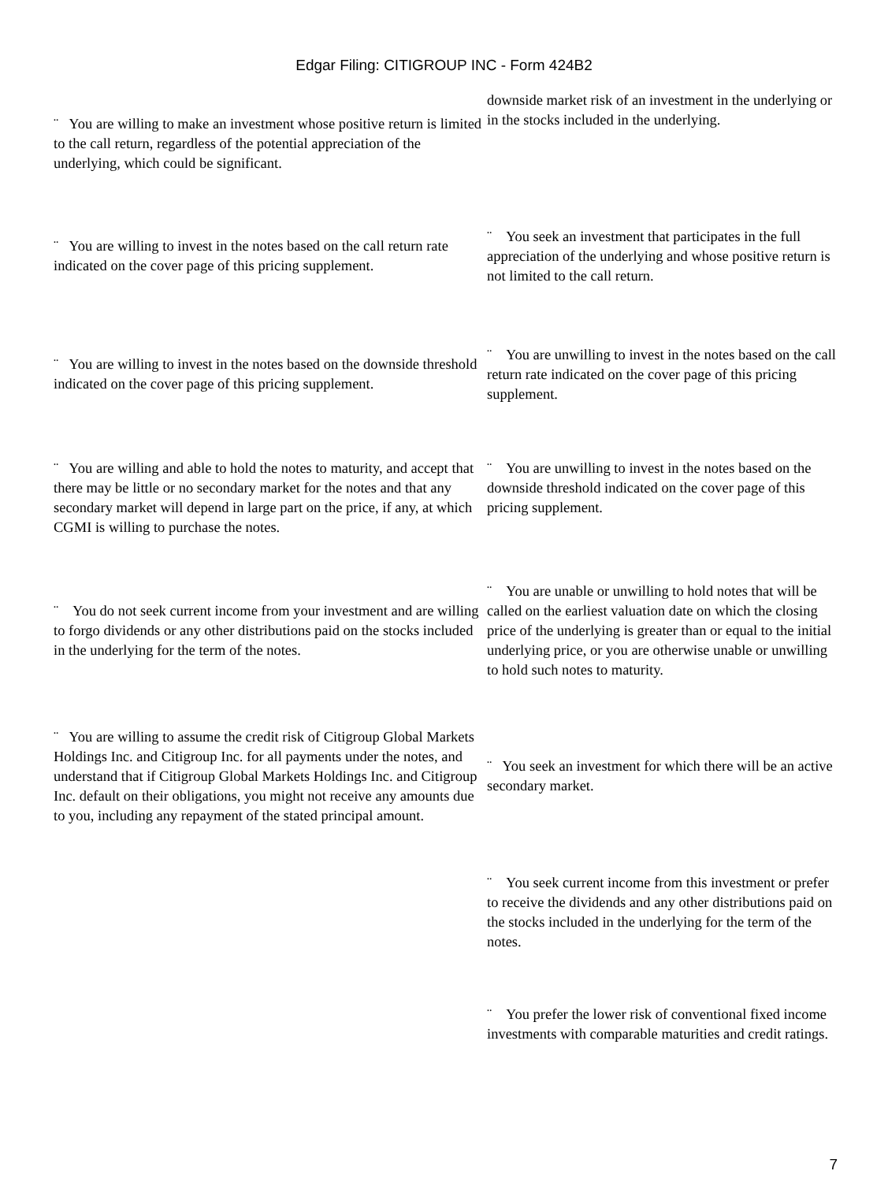Edgar Filing: CITIGROUP INC - Form 424B2
| ¨ You are willing to make an investment whose positive return is limited to the call return, regardless of the potential appreciation of the underlying, which could be significant. | downside market risk of an investment in the underlying or in the stocks included in the underlying. |
| ¨ You are willing to invest in the notes based on the call return rate indicated on the cover page of this pricing supplement. | ¨ You seek an investment that participates in the full appreciation of the underlying and whose positive return is not limited to the call return. |
| ¨ You are willing to invest in the notes based on the downside threshold indicated on the cover page of this pricing supplement. | ¨ You are unwilling to invest in the notes based on the call return rate indicated on the cover page of this pricing supplement. |
| ¨ You are willing and able to hold the notes to maturity, and accept that there may be little or no secondary market for the notes and that any secondary market will depend in large part on the price, if any, at which CGMI is willing to purchase the notes. | ¨ You are unwilling to invest in the notes based on the downside threshold indicated on the cover page of this pricing supplement. |
| ¨ You do not seek current income from your investment and are willing to forgo dividends or any other distributions paid on the stocks included in the underlying for the term of the notes. | ¨ You are unable or unwilling to hold notes that will be called on the earliest valuation date on which the closing price of the underlying is greater than or equal to the initial underlying price, or you are otherwise unable or unwilling to hold such notes to maturity. |
| ¨ You are willing to assume the credit risk of Citigroup Global Markets Holdings Inc. and Citigroup Inc. for all payments under the notes, and understand that if Citigroup Global Markets Holdings Inc. and Citigroup Inc. default on their obligations, you might not receive any amounts due to you, including any repayment of the stated principal amount. | ¨ You seek an investment for which there will be an active secondary market. |
| | ¨ You seek current income from this investment or prefer to receive the dividends and any other distributions paid on the stocks included in the underlying for the term of the notes. |
| | ¨ You prefer the lower risk of conventional fixed income investments with comparable maturities and credit ratings. |
7